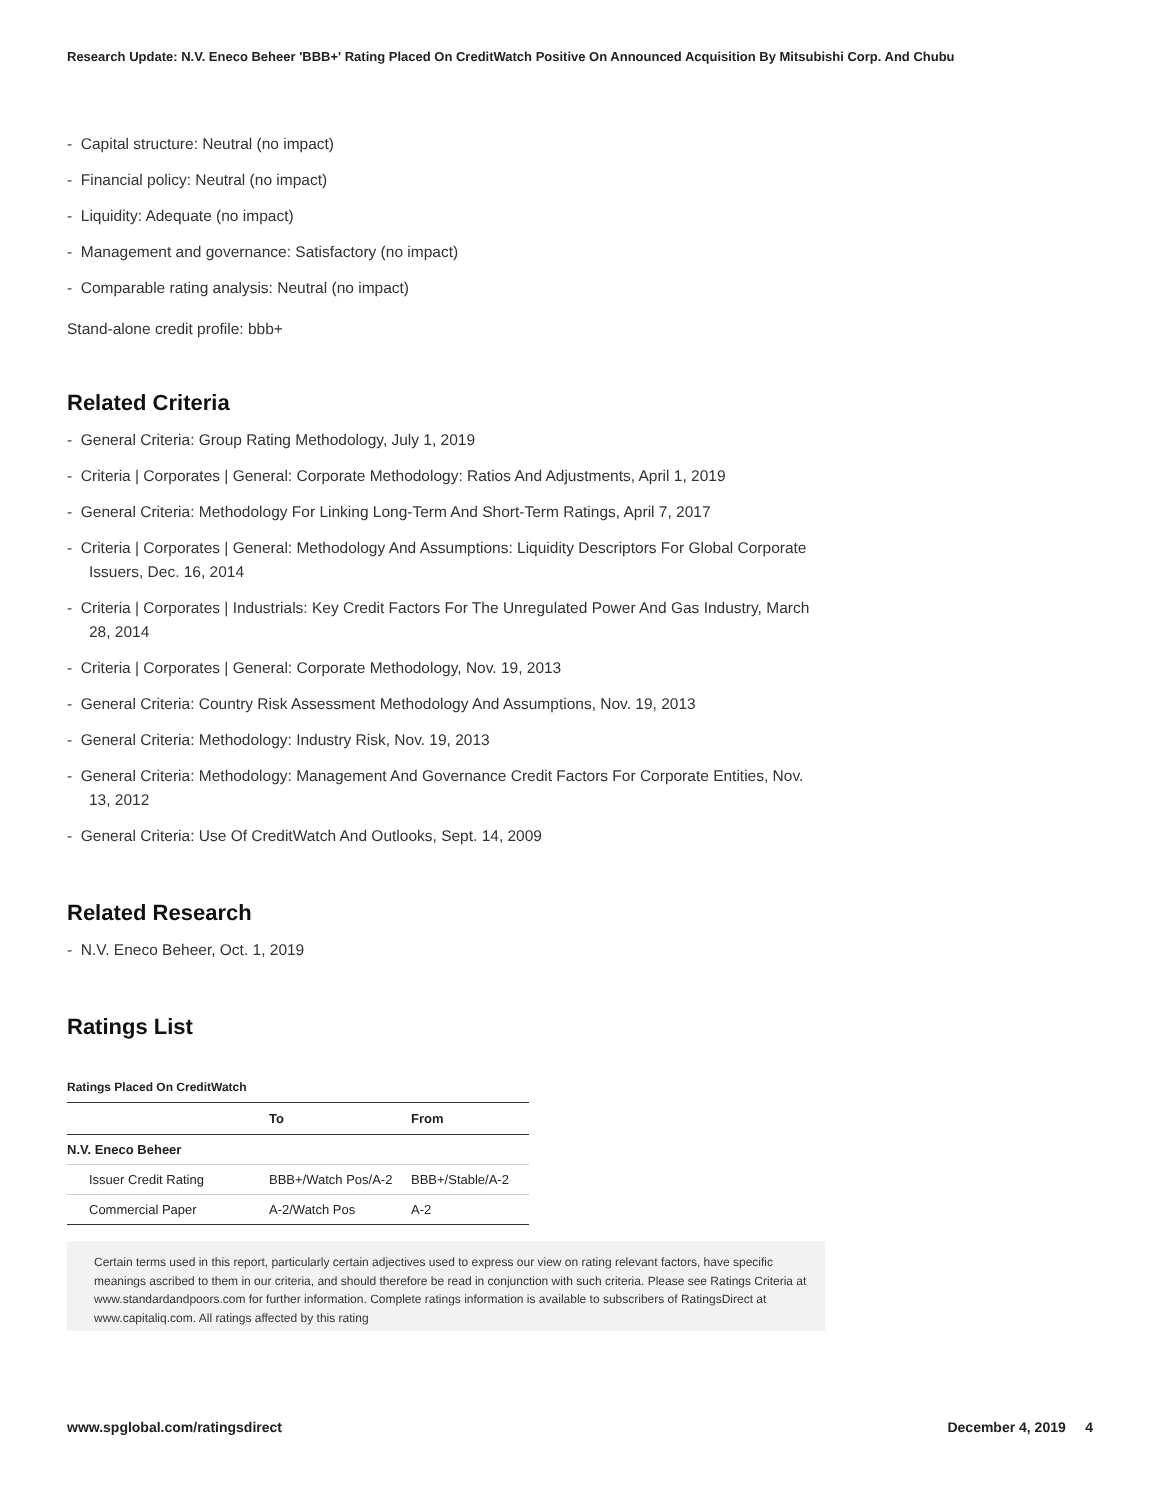Research Update: N.V. Eneco Beheer 'BBB+' Rating Placed On CreditWatch Positive On Announced Acquisition By Mitsubishi Corp. And Chubu
- Capital structure: Neutral (no impact)
- Financial policy: Neutral (no impact)
- Liquidity: Adequate (no impact)
- Management and governance: Satisfactory (no impact)
- Comparable rating analysis: Neutral (no impact)
Stand-alone credit profile: bbb+
Related Criteria
- General Criteria: Group Rating Methodology, July 1, 2019
- Criteria | Corporates | General: Corporate Methodology: Ratios And Adjustments, April 1, 2019
- General Criteria: Methodology For Linking Long-Term And Short-Term Ratings, April 7, 2017
- Criteria | Corporates | General: Methodology And Assumptions: Liquidity Descriptors For Global Corporate Issuers, Dec. 16, 2014
- Criteria | Corporates | Industrials: Key Credit Factors For The Unregulated Power And Gas Industry, March 28, 2014
- Criteria | Corporates | General: Corporate Methodology, Nov. 19, 2013
- General Criteria: Country Risk Assessment Methodology And Assumptions, Nov. 19, 2013
- General Criteria: Methodology: Industry Risk, Nov. 19, 2013
- General Criteria: Methodology: Management And Governance Credit Factors For Corporate Entities, Nov. 13, 2012
- General Criteria: Use Of CreditWatch And Outlooks, Sept. 14, 2009
Related Research
- N.V. Eneco Beheer, Oct. 1, 2019
Ratings List
Ratings Placed On CreditWatch
| | To | From |
| --- | --- | --- |
| N.V. Eneco Beheer | | |
| Issuer Credit Rating | BBB+/Watch Pos/A-2 | BBB+/Stable/A-2 |
| Commercial Paper | A-2/Watch Pos | A-2 |
Certain terms used in this report, particularly certain adjectives used to express our view on rating relevant factors, have specific meanings ascribed to them in our criteria, and should therefore be read in conjunction with such criteria. Please see Ratings Criteria at www.standardandpoors.com for further information. Complete ratings information is available to subscribers of RatingsDirect at www.capitaliq.com. All ratings affected by this rating
www.spglobal.com/ratingsdirect December 4, 2019 4